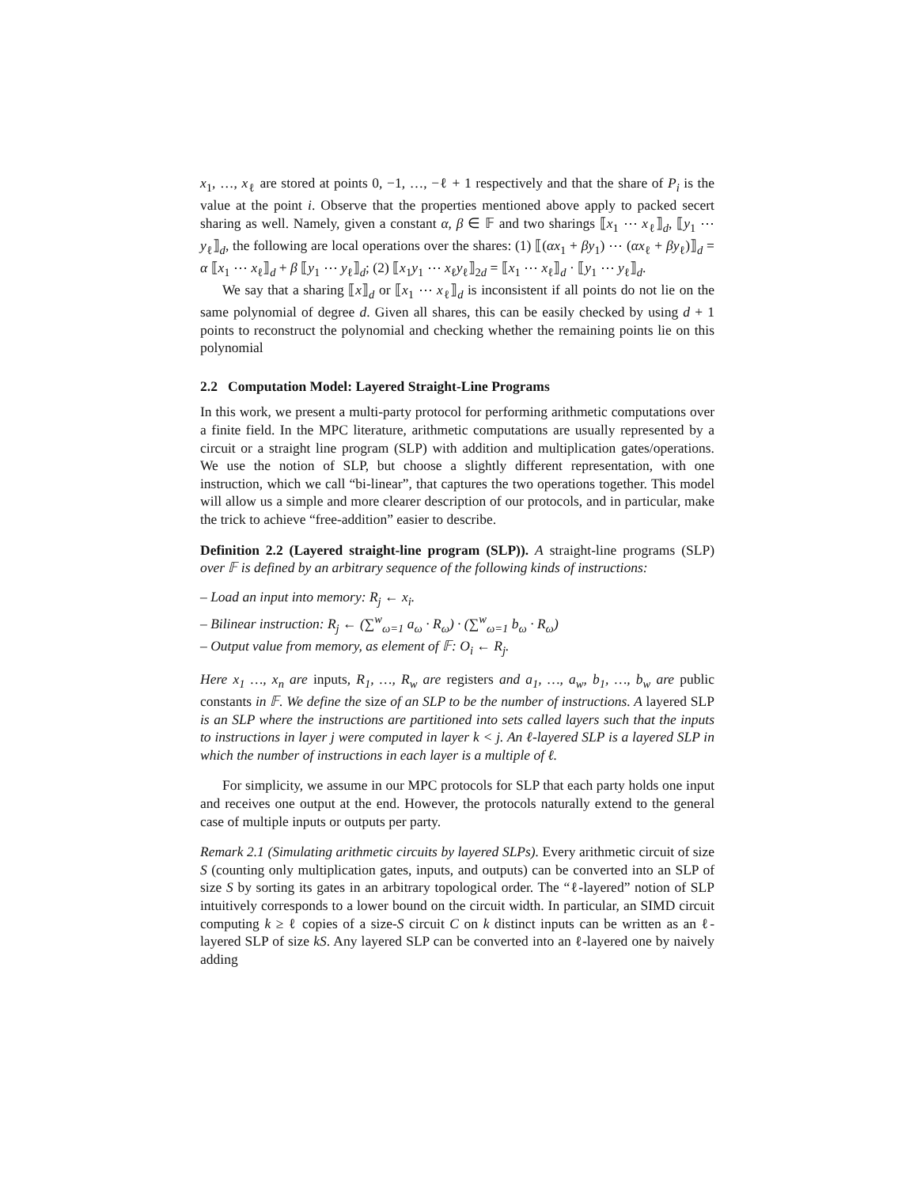x<sub>1</sub>, …, x<sub>ℓ</sub> are stored at points 0, −1, …, −ℓ + 1 respectively and that the share of P<sub>i</sub> is the value at the point i. Observe that the properties mentioned above apply to packed secert sharing as well. Namely, given a constant α, β ∈ 𝔽 and two sharings ⟦x<sub>1</sub> ⋯ x<sub>ℓ</sub>⟧<sub>d</sub>, ⟦y<sub>1</sub> ⋯ y<sub>ℓ</sub>⟧<sub>d</sub>, the following are local operations over the shares: (1) ⟦(αx<sub>1</sub> + βy<sub>1</sub>) ⋯ (αx<sub>ℓ</sub> + βy<sub>ℓ</sub>)⟧<sub>d</sub> = α ⟦x<sub>1</sub> ⋯ x<sub>ℓ</sub>⟧<sub>d</sub> + β ⟦y<sub>1</sub> ⋯ y<sub>ℓ</sub>⟧<sub>d</sub>; (2) ⟦x<sub>1</sub>y<sub>1</sub> ⋯ x<sub>ℓ</sub>y<sub>ℓ</sub>⟧<sub>2d</sub> = ⟦x<sub>1</sub> ⋯ x<sub>ℓ</sub>⟧<sub>d</sub> · ⟦y<sub>1</sub> ⋯ y<sub>ℓ</sub>⟧<sub>d</sub>.
We say that a sharing ⟦x⟧<sub>d</sub> or ⟦x<sub>1</sub> ⋯ x<sub>ℓ</sub>⟧<sub>d</sub> is inconsistent if all points do not lie on the same polynomial of degree d. Given all shares, this can be easily checked by using d + 1 points to reconstruct the polynomial and checking whether the remaining points lie on this polynomial
2.2 Computation Model: Layered Straight-Line Programs
In this work, we present a multi-party protocol for performing arithmetic computations over a finite field. In the MPC literature, arithmetic computations are usually represented by a circuit or a straight line program (SLP) with addition and multiplication gates/operations. We use the notion of SLP, but choose a slightly different representation, with one instruction, which we call “bi-linear”, that captures the two operations together. This model will allow us a simple and more clearer description of our protocols, and in particular, make the trick to achieve “free-addition” easier to describe.
Definition 2.2 (Layered straight-line program (SLP)). A straight-line programs (SLP) over 𝔽 is defined by an arbitrary sequence of the following kinds of instructions:
– Load an input into memory: R<sub>j</sub> ← x<sub>i</sub>.
– Bilinear instruction: R<sub>j</sub> ← (∑<sup>w</sup><sub>ω=1</sub> a<sub>ω</sub> · R<sub>ω</sub>) · (∑<sup>w</sup><sub>ω=1</sub> b<sub>ω</sub> · R<sub>ω</sub>)
– Output value from memory, as element of 𝔽: O<sub>i</sub> ← R<sub>j</sub>.
Here x<sub>1</sub> …, x<sub>n</sub> are inputs, R<sub>1</sub>, …, R<sub>w</sub> are registers and a<sub>1</sub>, …, a<sub>w</sub>, b<sub>1</sub>, …, b<sub>w</sub> are public constants in 𝔽. We define the size of an SLP to be the number of instructions. A layered SLP is an SLP where the instructions are partitioned into sets called layers such that the inputs to instructions in layer j were computed in layer k < j. An ℓ-layered SLP is a layered SLP in which the number of instructions in each layer is a multiple of ℓ.
For simplicity, we assume in our MPC protocols for SLP that each party holds one input and receives one output at the end. However, the protocols naturally extend to the general case of multiple inputs or outputs per party.
Remark 2.1 (Simulating arithmetic circuits by layered SLPs). Every arithmetic circuit of size S (counting only multiplication gates, inputs, and outputs) can be converted into an SLP of size S by sorting its gates in an arbitrary topological order. The “ℓ-layered” notion of SLP intuitively corresponds to a lower bound on the circuit width. In particular, an SIMD circuit computing k ≥ ℓ copies of a size-S circuit C on k distinct inputs can be written as an ℓ-layered SLP of size kS. Any layered SLP can be converted into an ℓ-layered one by naively adding